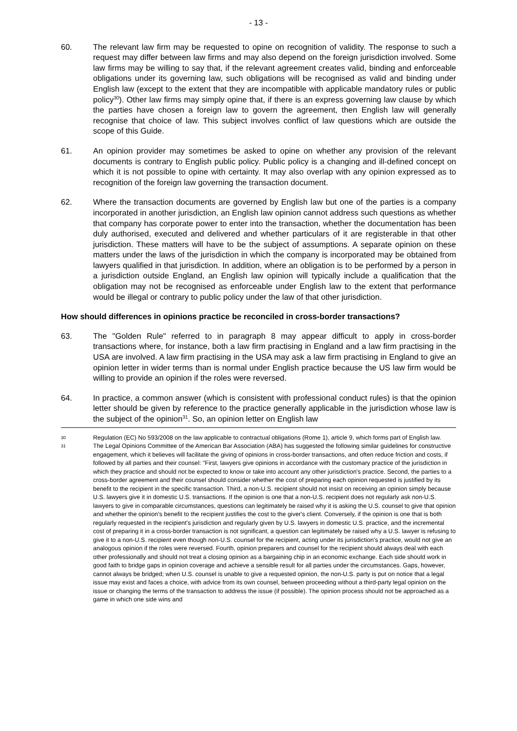- 13 -
60. The relevant law firm may be requested to opine on recognition of validity. The response to such a request may differ between law firms and may also depend on the foreign jurisdiction involved. Some law firms may be willing to say that, if the relevant agreement creates valid, binding and enforceable obligations under its governing law, such obligations will be recognised as valid and binding under English law (except to the extent that they are incompatible with applicable mandatory rules or public policy<sup>30</sup>). Other law firms may simply opine that, if there is an express governing law clause by which the parties have chosen a foreign law to govern the agreement, then English law will generally recognise that choice of law. This subject involves conflict of law questions which are outside the scope of this Guide.
61. An opinion provider may sometimes be asked to opine on whether any provision of the relevant documents is contrary to English public policy. Public policy is a changing and ill-defined concept on which it is not possible to opine with certainty. It may also overlap with any opinion expressed as to recognition of the foreign law governing the transaction document.
62. Where the transaction documents are governed by English law but one of the parties is a company incorporated in another jurisdiction, an English law opinion cannot address such questions as whether that company has corporate power to enter into the transaction, whether the documentation has been duly authorised, executed and delivered and whether particulars of it are registerable in that other jurisdiction. These matters will have to be the subject of assumptions. A separate opinion on these matters under the laws of the jurisdiction in which the company is incorporated may be obtained from lawyers qualified in that jurisdiction. In addition, where an obligation is to be performed by a person in a jurisdiction outside England, an English law opinion will typically include a qualification that the obligation may not be recognised as enforceable under English law to the extent that performance would be illegal or contrary to public policy under the law of that other jurisdiction.
How should differences in opinions practice be reconciled in cross-border transactions?
63. The "Golden Rule" referred to in paragraph 8 may appear difficult to apply in cross-border transactions where, for instance, both a law firm practising in England and a law firm practising in the USA are involved. A law firm practising in the USA may ask a law firm practising in England to give an opinion letter in wider terms than is normal under English practice because the US law firm would be willing to provide an opinion if the roles were reversed.
64. In practice, a common answer (which is consistent with professional conduct rules) is that the opinion letter should be given by reference to the practice generally applicable in the jurisdiction whose law is the subject of the opinion<sup>31</sup>. So, an opinion letter on English law
30
Regulation (EC) No 593/2008 on the law applicable to contractual obligations (Rome 1), article 9, which forms part of English law.
31
The Legal Opinions Committee of the American Bar Association (ABA) has suggested the following similar guidelines for constructive engagement, which it believes will facilitate the giving of opinions in cross-border transactions, and often reduce friction and costs, if followed by all parties and their counsel: "First, lawyers give opinions in accordance with the customary practice of the jurisdiction in which they practice and should not be expected to know or take into account any other jurisdiction's practice. Second, the parties to a cross-border agreement and their counsel should consider whether the cost of preparing each opinion requested is justified by its benefit to the recipient in the specific transaction. Third, a non-U.S. recipient should not insist on receiving an opinion simply because U.S. lawyers give it in domestic U.S. transactions. If the opinion is one that a non-U.S. recipient does not regularly ask non-U.S. lawyers to give in comparable circumstances, questions can legitimately be raised why it is asking the U.S. counsel to give that opinion and whether the opinion's benefit to the recipient justifies the cost to the giver's client. Conversely, if the opinion is one that is both regularly requested in the recipient's jurisdiction and regularly given by U.S. lawyers in domestic U.S. practice, and the incremental cost of preparing it in a cross-border transaction is not significant, a question can legitimately be raised why a U.S. lawyer is refusing to give it to a non-U.S. recipient even though non-U.S. counsel for the recipient, acting under its jurisdiction's practice, would not give an analogous opinion if the roles were reversed. Fourth, opinion preparers and counsel for the recipient should always deal with each other professionally and should not treat a closing opinion as a bargaining chip in an economic exchange. Each side should work in good faith to bridge gaps in opinion coverage and achieve a sensible result for all parties under the circumstances. Gaps, however, cannot always be bridged; when U.S. counsel is unable to give a requested opinion, the non-U.S. party is put on notice that a legal issue may exist and faces a choice, with advice from its own counsel, between proceeding without a third-party legal opinion on the issue or changing the terms of the transaction to address the issue (if possible). The opinion process should not be approached as a game in which one side wins and